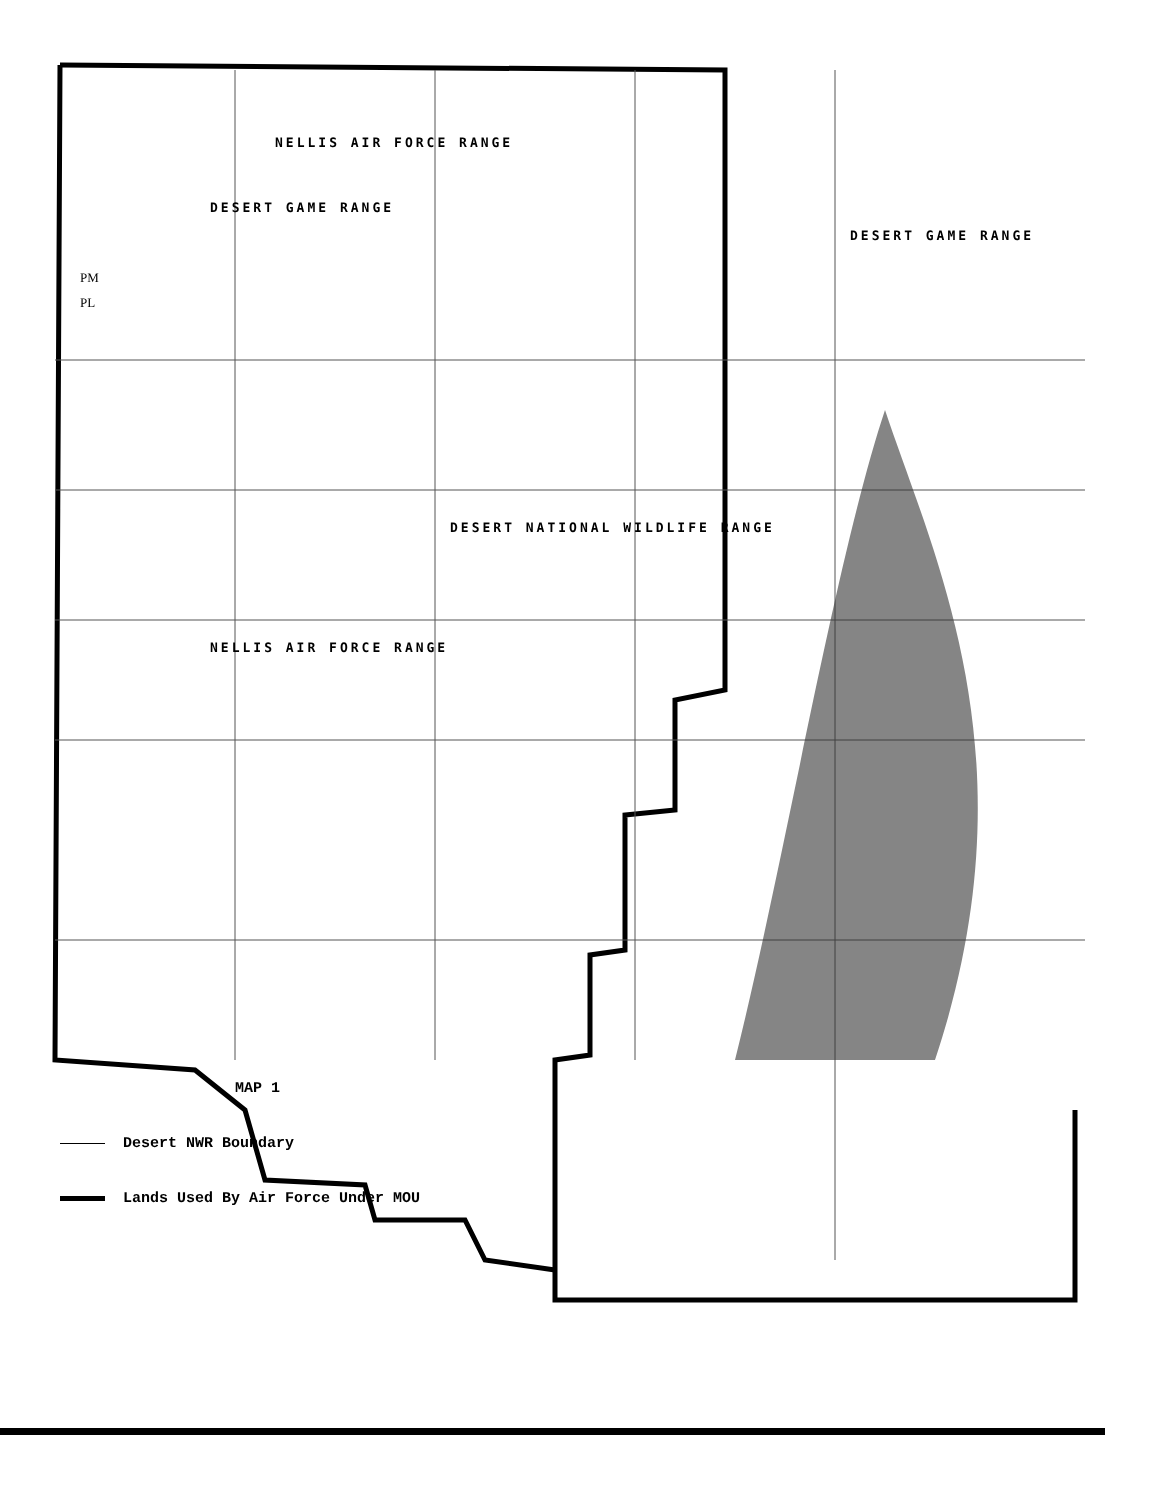NELLIS AIR FORCE RANGE
DESERT GAME RANGE
DESERT GAME RANGE
DESERT NATIONAL WILDLIFE RANGE
NELLIS AIR FORCE RANGE
PM
PL
MAP 1
Desert NWR Boundary
Lands Used By Air Force Under MOU